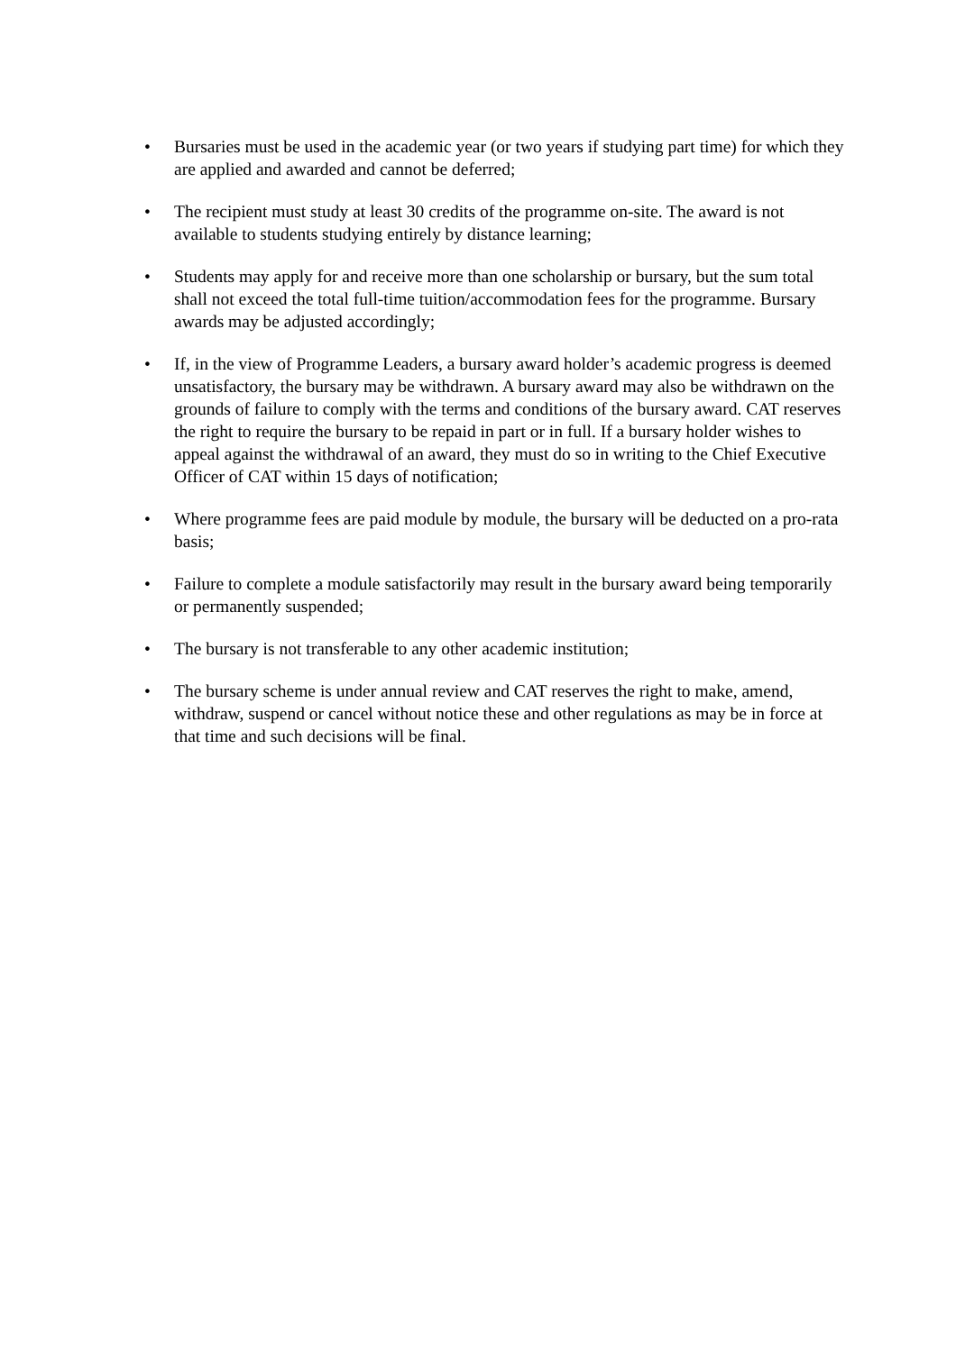• Bursaries must be used in the academic year (or two years if studying part time) for which they are applied and awarded and cannot be deferred;
• The recipient must study at least 30 credits of the programme on-site. The award is not available to students studying entirely by distance learning;
• Students may apply for and receive more than one scholarship or bursary, but the sum total shall not exceed the total full-time tuition/accommodation fees for the programme. Bursary awards may be adjusted accordingly;
• If, in the view of Programme Leaders, a bursary award holder’s academic progress is deemed unsatisfactory, the bursary may be withdrawn. A bursary award may also be withdrawn on the grounds of failure to comply with the terms and conditions of the bursary award. CAT reserves the right to require the bursary to be repaid in part or in full. If a bursary holder wishes to appeal against the withdrawal of an award, they must do so in writing to the Chief Executive Officer of CAT within 15 days of notification;
• Where programme fees are paid module by module, the bursary will be deducted on a pro-rata basis;
• Failure to complete a module satisfactorily may result in the bursary award being temporarily or permanently suspended;
• The bursary is not transferable to any other academic institution;
• The bursary scheme is under annual review and CAT reserves the right to make, amend, withdraw, suspend or cancel without notice these and other regulations as may be in force at that time and such decisions will be final.